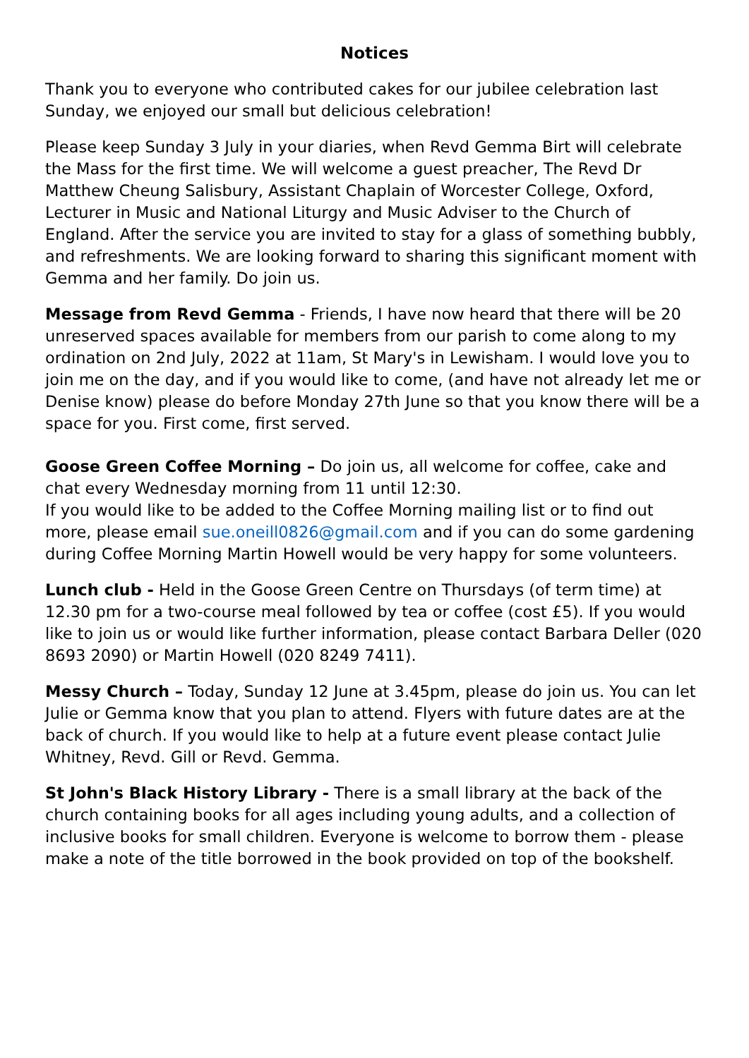Notices
Thank you to everyone who contributed cakes for our jubilee celebration last Sunday, we enjoyed our small but delicious celebration!
Please keep Sunday 3 July in your diaries, when Revd Gemma Birt will celebrate the Mass for the first time. We will welcome a guest preacher, The Revd Dr Matthew Cheung Salisbury, Assistant Chaplain of Worcester College, Oxford, Lecturer in Music and National Liturgy and Music Adviser to the Church of England. After the service you are invited to stay for a glass of something bubbly, and refreshments. We are looking forward to sharing this significant moment with Gemma and her family. Do join us.
Message from Revd Gemma - Friends, I have now heard that there will be 20 unreserved spaces available for members from our parish to come along to my ordination on 2nd July, 2022 at 11am, St Mary's in Lewisham. I would love you to join me on the day, and if you would like to come, (and have not already let me or Denise know) please do before Monday 27th June so that you know there will be a space for you. First come, first served.
Goose Green Coffee Morning – Do join us, all welcome for coffee, cake and chat every Wednesday morning from 11 until 12:30.
If you would like to be added to the Coffee Morning mailing list or to find out more, please email sue.oneill0826@gmail.com and if you can do some gardening during Coffee Morning Martin Howell would be very happy for some volunteers.
Lunch club - Held in the Goose Green Centre on Thursdays (of term time) at 12.30 pm for a two-course meal followed by tea or coffee (cost £5). If you would like to join us or would like further information, please contact Barbara Deller (020 8693 2090) or Martin Howell (020 8249 7411).
Messy Church – Today, Sunday 12 June at 3.45pm, please do join us. You can let Julie or Gemma know that you plan to attend. Flyers with future dates are at the back of church. If you would like to help at a future event please contact Julie Whitney, Revd. Gill or Revd. Gemma.
St John's Black History Library - There is a small library at the back of the church containing books for all ages including young adults, and a collection of inclusive books for small children. Everyone is welcome to borrow them - please make a note of the title borrowed in the book provided on top of the bookshelf.